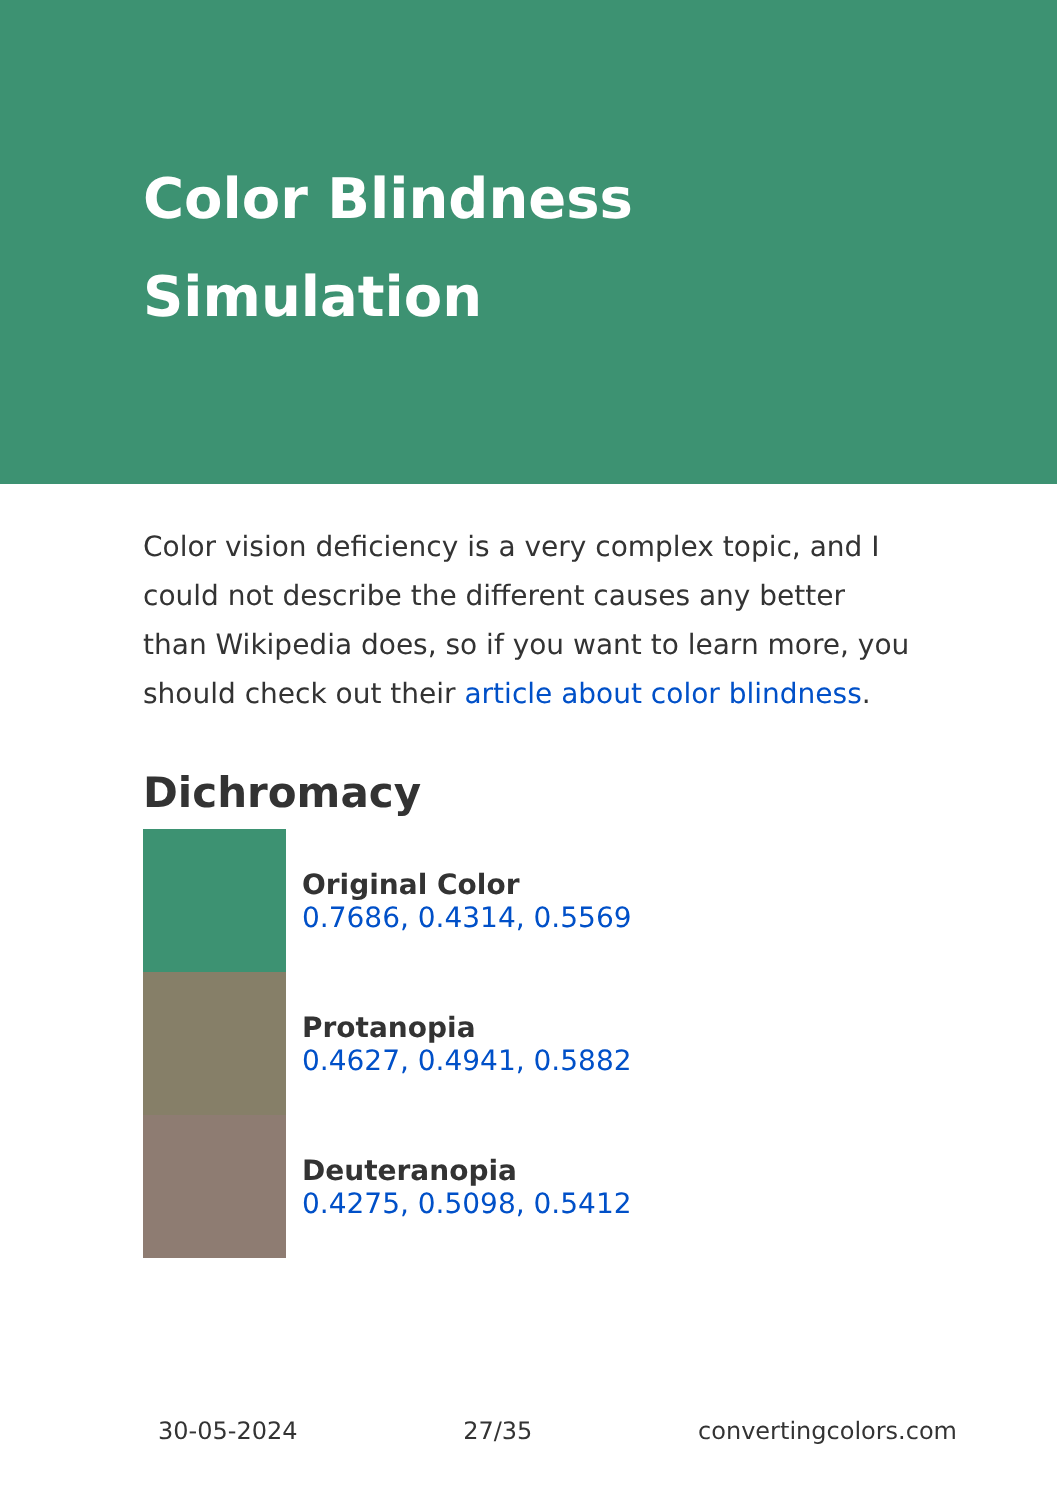Color Blindness Simulation
Color vision deficiency is a very complex topic, and I could not describe the different causes any better than Wikipedia does, so if you want to learn more, you should check out their article about color blindness.
Dichromacy
Original Color
0.7686, 0.4314, 0.5569
Protanopia
0.4627, 0.4941, 0.5882
Deuteranopia
0.4275, 0.5098, 0.5412
30-05-2024 27/35 convertingcolors.com